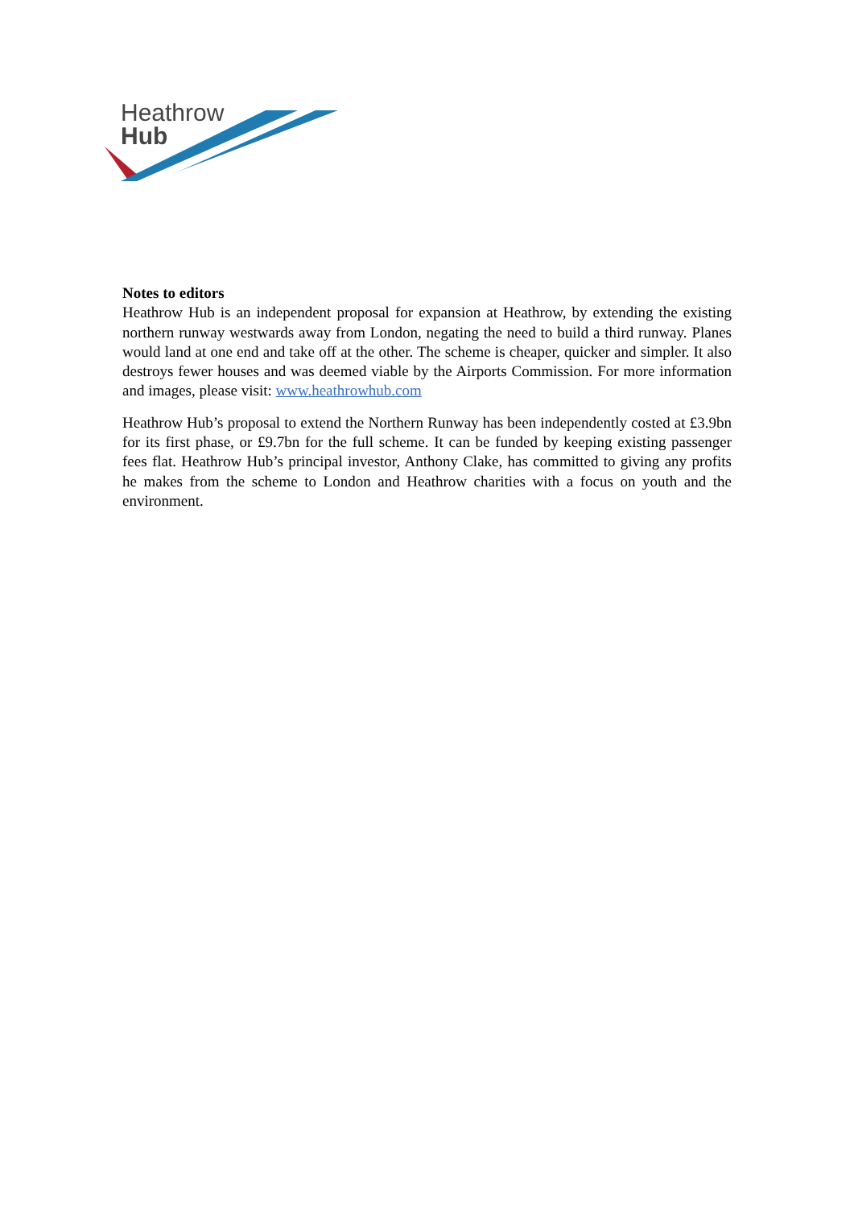Heathrow
Hub
Notes to editors
Heathrow Hub is an independent proposal for expansion at Heathrow, by extending the existing northern runway westwards away from London, negating the need to build a third runway. Planes would land at one end and take off at the other. The scheme is cheaper, quicker and simpler. It also destroys fewer houses and was deemed viable by the Airports Commission. For more information and images, please visit: www.heathrowhub.com
Heathrow Hub’s proposal to extend the Northern Runway has been independently costed at £3.9bn for its first phase, or £9.7bn for the full scheme. It can be funded by keeping existing passenger fees flat. Heathrow Hub’s principal investor, Anthony Clake, has committed to giving any profits he makes from the scheme to London and Heathrow charities with a focus on youth and the environment.